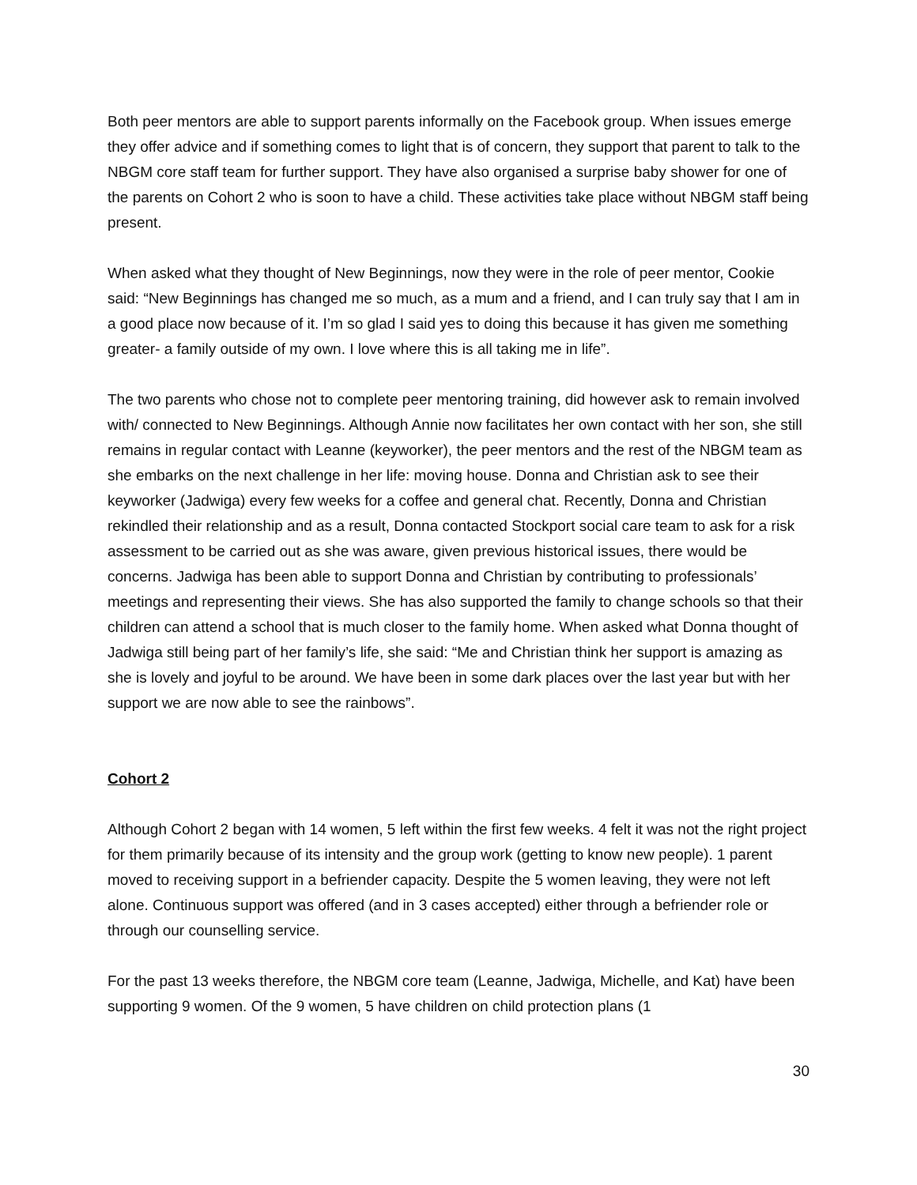Both peer mentors are able to support parents informally on the Facebook group. When issues emerge they offer advice and if something comes to light that is of concern, they support that parent to talk to the NBGM core staff team for further support. They have also organised a surprise baby shower for one of the parents on Cohort 2 who is soon to have a child. These activities take place without NBGM staff being present.
When asked what they thought of New Beginnings, now they were in the role of peer mentor, Cookie said: “New Beginnings has changed me so much, as a mum and a friend, and I can truly say that I am in a good place now because of it. I’m so glad I said yes to doing this because it has given me something greater- a family outside of my own. I love where this is all taking me in life”.
The two parents who chose not to complete peer mentoring training, did however ask to remain involved with/ connected to New Beginnings. Although Annie now facilitates her own contact with her son, she still remains in regular contact with Leanne (keyworker), the peer mentors and the rest of the NBGM team as she embarks on the next challenge in her life: moving house. Donna and Christian ask to see their keyworker (Jadwiga) every few weeks for a coffee and general chat. Recently, Donna and Christian rekindled their relationship and as a result, Donna contacted Stockport social care team to ask for a risk assessment to be carried out as she was aware, given previous historical issues, there would be concerns. Jadwiga has been able to support Donna and Christian by contributing to professionals’ meetings and representing their views. She has also supported the family to change schools so that their children can attend a school that is much closer to the family home. When asked what Donna thought of Jadwiga still being part of her family’s life, she said: “Me and Christian think her support is amazing as she is lovely and joyful to be around. We have been in some dark places over the last year but with her support we are now able to see the rainbows”.
Cohort 2
Although Cohort 2 began with 14 women, 5 left within the first few weeks. 4 felt it was not the right project for them primarily because of its intensity and the group work (getting to know new people). 1 parent moved to receiving support in a befriender capacity. Despite the 5 women leaving, they were not left alone. Continuous support was offered (and in 3 cases accepted) either through a befriender role or through our counselling service.
For the past 13 weeks therefore, the NBGM core team (Leanne, Jadwiga, Michelle, and Kat) have been supporting 9 women. Of the 9 women, 5 have children on child protection plans (1
30